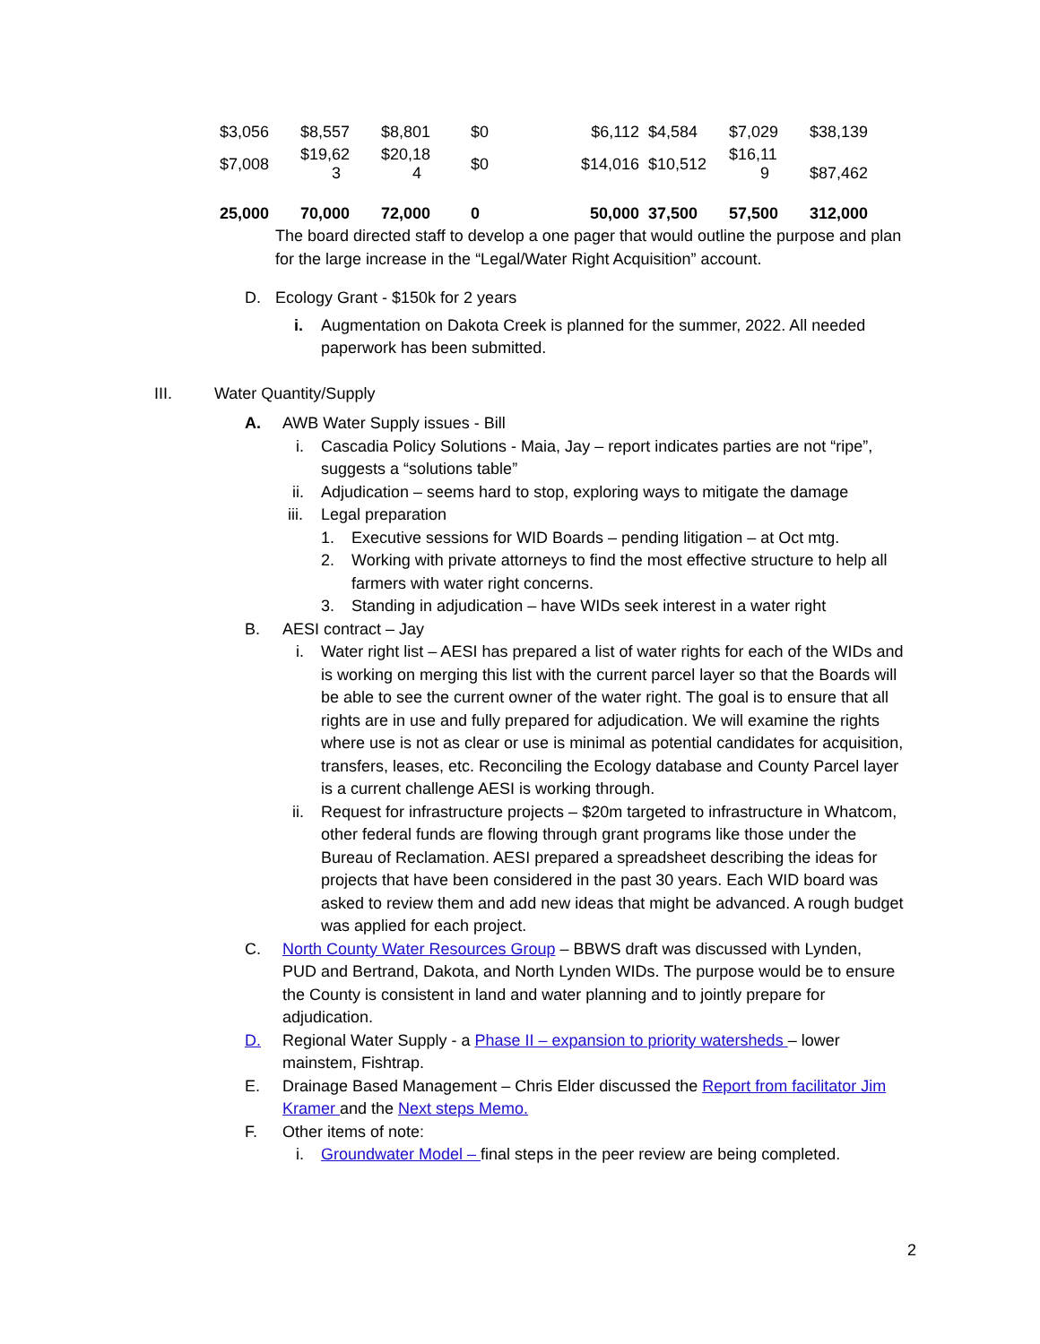| $3,056 | $8,557 | $8,801 | $0 | $6,112 | $4,584 | $7,029 | $38,139 |
| $7,008 | $19,62 3 | $20,18 4 | $0 | $14,016 | $10,512 | $16,11 9 | $87,462 |
| 25,000 | 70,000 | 72,000 | 0 | 50,000 | 37,500 | 57,500 | 312,000 |
The board directed staff to develop a one pager that would outline the purpose and plan for the large increase in the “Legal/Water Right Acquisition” account.
D. Ecology Grant - $150k for 2 years
i. Augmentation on Dakota Creek is planned for the summer, 2022. All needed paperwork has been submitted.
III. Water Quantity/Supply
A. AWB Water Supply issues - Bill
i. Cascadia Policy Solutions - Maia, Jay – report indicates parties are not “ripe”, suggests a “solutions table”
ii. Adjudication – seems hard to stop, exploring ways to mitigate the damage
iii. Legal preparation
1. Executive sessions for WID Boards – pending litigation – at Oct mtg.
2. Working with private attorneys to find the most effective structure to help all farmers with water right concerns.
3. Standing in adjudication – have WIDs seek interest in a water right
B. AESI contract – Jay
i. Water right list – AESI has prepared a list of water rights for each of the WIDs and is working on merging this list with the current parcel layer so that the Boards will be able to see the current owner of the water right. The goal is to ensure that all rights are in use and fully prepared for adjudication. We will examine the rights where use is not as clear or use is minimal as potential candidates for acquisition, transfers, leases, etc. Reconciling the Ecology database and County Parcel layer is a current challenge AESI is working through.
ii. Request for infrastructure projects – $20m targeted to infrastructure in Whatcom, other federal funds are flowing through grant programs like those under the Bureau of Reclamation. AESI prepared a spreadsheet describing the ideas for projects that have been considered in the past 30 years. Each WID board was asked to review them and add new ideas that might be advanced. A rough budget was applied for each project.
C. North County Water Resources Group – BBWS draft was discussed with Lynden, PUD and Bertrand, Dakota, and North Lynden WIDs. The purpose would be to ensure the County is consistent in land and water planning and to jointly prepare for adjudication.
D. Regional Water Supply - a Phase II – expansion to priority watersheds – lower mainstem, Fishtrap.
E. Drainage Based Management – Chris Elder discussed the Report from facilitator Jim Kramer and the Next steps Memo.
F. Other items of note:
i. Groundwater Model – final steps in the peer review are being completed.
2